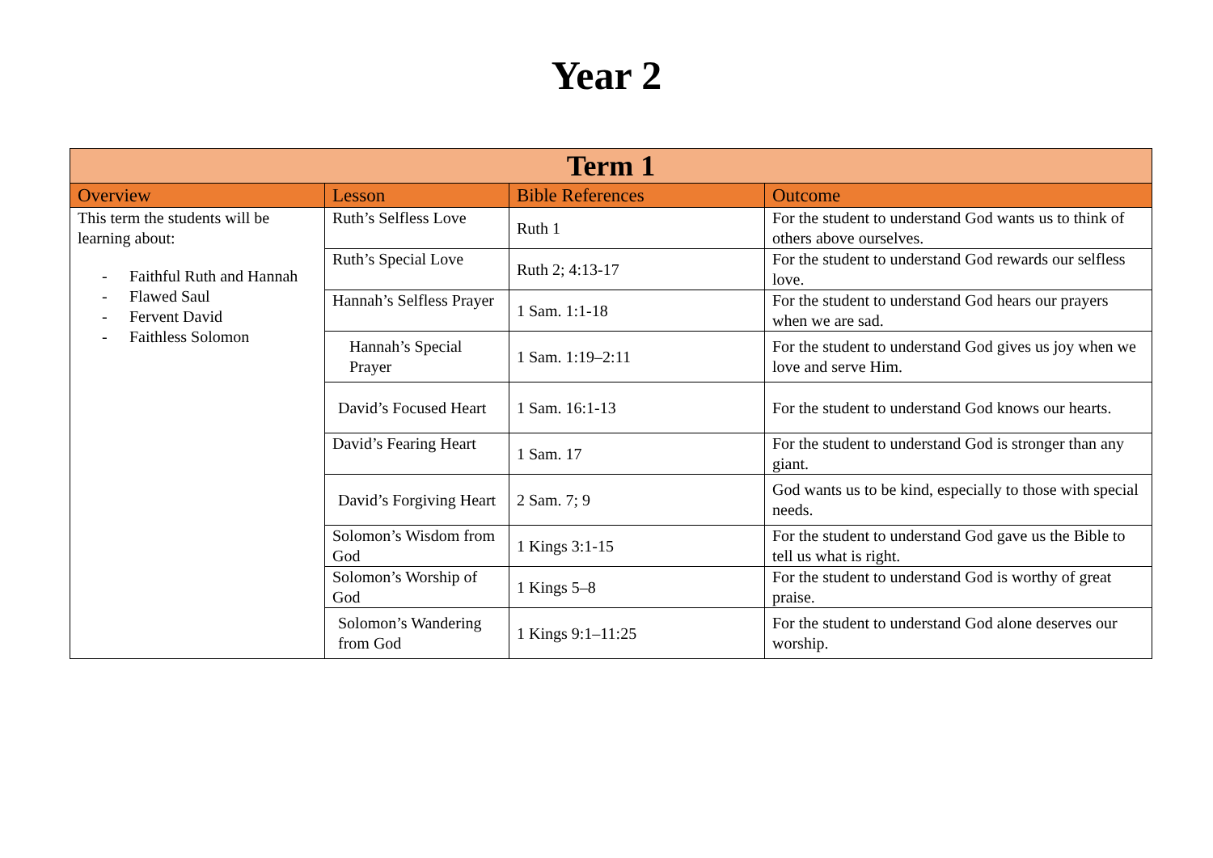Year 2
| Term 1 | | | |
| --- | --- | --- | --- |
| Overview | Lesson | Bible References | Outcome |
| This term the students will be learning about: - Faithful Ruth and Hannah - Flawed Saul - Fervent David - Faithless Solomon | Ruth’s Selfless Love | Ruth 1 | For the student to understand God wants us to think of others above ourselves. |
| | Ruth’s Special Love | Ruth 2; 4:13-17 | For the student to understand God rewards our selfless love. |
| | Hannah’s Selfless Prayer | 1 Sam. 1:1-18 | For the student to understand God hears our prayers when we are sad. |
| | Hannah’s Special Prayer | 1 Sam. 1:19–2:11 | For the student to understand God gives us joy when we love and serve Him. |
| | David’s Focused Heart | 1 Sam. 16:1-13 | For the student to understand God knows our hearts. |
| | David’s Fearing Heart | 1 Sam. 17 | For the student to understand God is stronger than any giant. |
| | David’s Forgiving Heart | 2 Sam. 7; 9 | God wants us to be kind, especially to those with special needs. |
| | Solomon’s Wisdom from God | 1 Kings 3:1-15 | For the student to understand God gave us the Bible to tell us what is right. |
| | Solomon’s Worship of God | 1 Kings 5–8 | For the student to understand God is worthy of great praise. |
| | Solomon’s Wandering from God | 1 Kings 9:1–11:25 | For the student to understand God alone deserves our worship. |